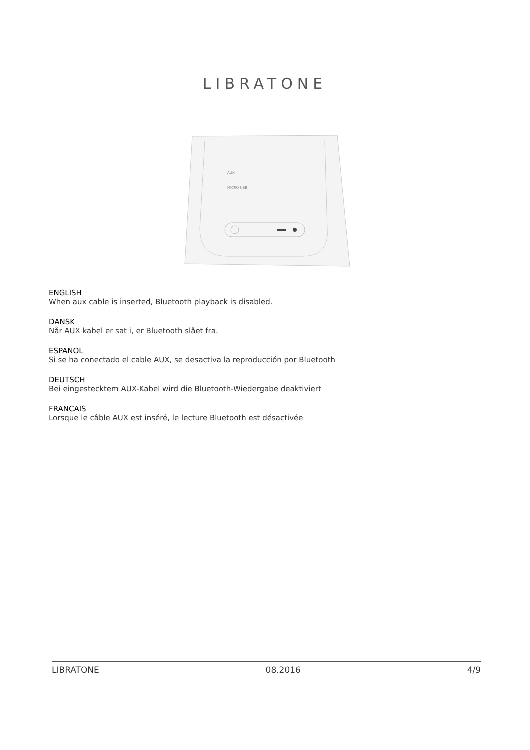LIBRATONE
AUX
MICRO USB
ENGLISH
When aux cable is inserted, Bluetooth playback is disabled.
DANSK
Når AUX kabel er sat i, er Bluetooth slået fra.
ESPANOL
Si se ha conectado el cable AUX, se desactiva la reproducción por Bluetooth
DEUTSCH
Bei eingestecktem AUX-Kabel wird die Bluetooth-Wiedergabe deaktiviert
FRANCAIS
Lorsque le câble AUX est inséré, le lecture Bluetooth est désactivée
LIBRATONE 08.2016 4/9